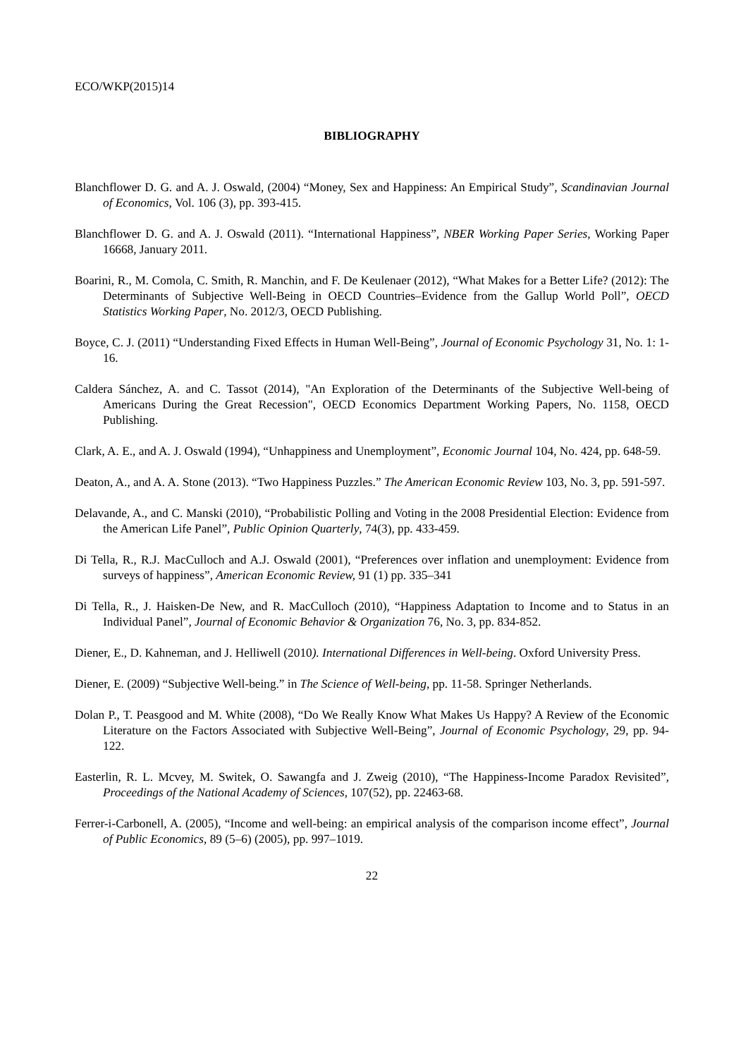ECO/WKP(2015)14
BIBLIOGRAPHY
Blanchflower D. G. and A. J. Oswald, (2004) “Money, Sex and Happiness: An Empirical Study”, Scandinavian Journal of Economics, Vol. 106 (3), pp. 393-415.
Blanchflower D. G. and A. J. Oswald (2011). “International Happiness”, NBER Working Paper Series, Working Paper 16668, January 2011.
Boarini, R., M. Comola, C. Smith, R. Manchin, and F. De Keulenaer (2012), “What Makes for a Better Life? (2012): The Determinants of Subjective Well-Being in OECD Countries–Evidence from the Gallup World Poll”, OECD Statistics Working Paper, No. 2012/3, OECD Publishing.
Boyce, C. J. (2011) “Understanding Fixed Effects in Human Well-Being”, Journal of Economic Psychology 31, No. 1: 1-16.
Caldera Sánchez, A. and C. Tassot (2014), "An Exploration of the Determinants of the Subjective Well-being of Americans During the Great Recession", OECD Economics Department Working Papers, No. 1158, OECD Publishing.
Clark, A. E., and A. J. Oswald (1994), “Unhappiness and Unemployment”, Economic Journal 104, No. 424, pp. 648-59.
Deaton, A., and A. A. Stone (2013). “Two Happiness Puzzles.” The American Economic Review 103, No. 3, pp. 591-597.
Delavande, A., and C. Manski (2010), “Probabilistic Polling and Voting in the 2008 Presidential Election: Evidence from the American Life Panel”, Public Opinion Quarterly, 74(3), pp. 433-459.
Di Tella, R., R.J. MacCulloch and A.J. Oswald (2001), “Preferences over inflation and unemployment: Evidence from surveys of happiness”, American Economic Review, 91 (1) pp. 335–341
Di Tella, R., J. Haisken-De New, and R. MacCulloch (2010), “Happiness Adaptation to Income and to Status in an Individual Panel”, Journal of Economic Behavior & Organization 76, No. 3, pp. 834-852.
Diener, E., D. Kahneman, and J. Helliwell (2010). International Differences in Well-being. Oxford University Press.
Diener, E. (2009) “Subjective Well-being.” in The Science of Well-being, pp. 11-58. Springer Netherlands.
Dolan P., T. Peasgood and M. White (2008), “Do We Really Know What Makes Us Happy? A Review of the Economic Literature on the Factors Associated with Subjective Well-Being”, Journal of Economic Psychology, 29, pp. 94-122.
Easterlin, R. L. Mcvey, M. Switek, O. Sawangfa and J. Zweig (2010), “The Happiness-Income Paradox Revisited”, Proceedings of the National Academy of Sciences, 107(52), pp. 22463-68.
Ferrer-i-Carbonell, A. (2005), “Income and well-being: an empirical analysis of the comparison income effect”, Journal of Public Economics, 89 (5–6) (2005), pp. 997–1019.
22